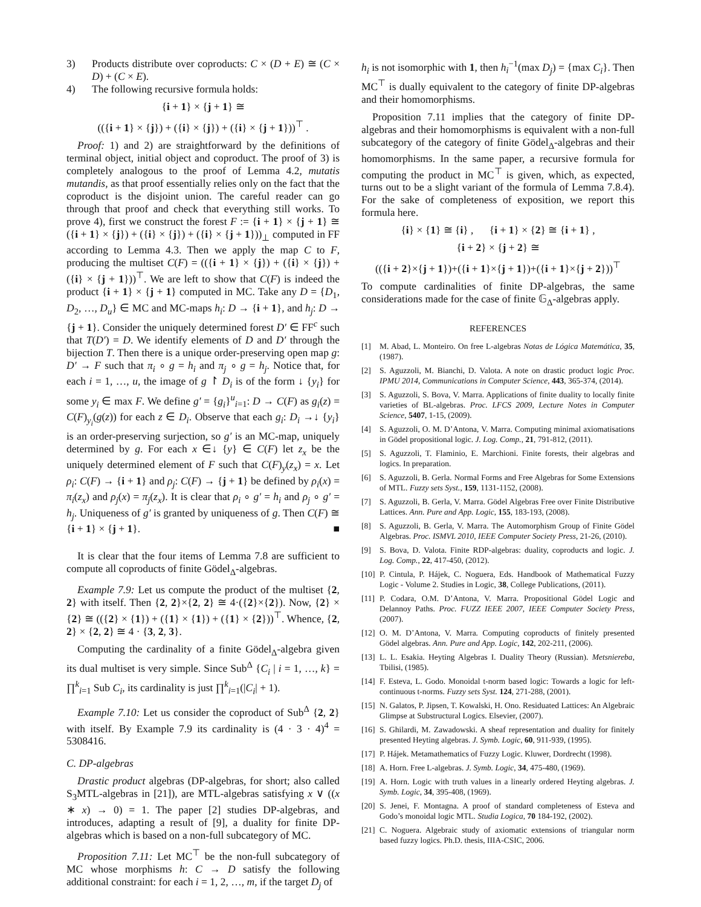3) Products distribute over coproducts: C × (D + E) ≅ (C × D) + (C × E).
4) The following recursive formula holds:
{i + 1} × {j + 1} ≅
(({i + 1} × {j}) + ({i} × {j}) + ({i} × {j + 1}))<sup>⊤</sup> .
Proof: 1) and 2) are straightforward by the definitions of terminal object, initial object and coproduct. The proof of 3) is completely analogous to the proof of Lemma 4.2, mutatis mutandis, as that proof essentially relies only on the fact that the coproduct is the disjoint union. The careful reader can go through that proof and check that everything still works. To prove 4), first we construct the forest F := {i + 1} × {j + 1} ≅ ({i + 1} × {j}) + ({i} × {j}) + ({i} × {j + 1}))<sub>⊥</sub> computed in FF according to Lemma 4.3. Then we apply the map C to F, producing the multiset C(F) = (({i + 1} × {j}) + ({i} × {j}) + ({i} × {j + 1}))<sup>⊤</sup>. We are left to show that C(F) is indeed the product {i + 1} × {j + 1} computed in MC. Take any D = {D<sub>1</sub>, D<sub>2</sub>, …, D<sub>u</sub>} ∈ MC and MC-maps h<sub>i</sub>: D → {i + 1}, and h<sub>j</sub>: D → {j + 1}. Consider the uniquely determined forest D′ ∈ FF<sup>c</sup> such that T(D′) = D. We identify elements of D and D′ through the bijection T. Then there is a unique order-preserving open map g: D′ → F such that π<sub>i</sub> ∘ g = h<sub>i</sub> and π<sub>j</sub> ∘ g = h<sub>j</sub>. Notice that, for each i = 1, …, u, the image of g ↾ D<sub>i</sub> is of the form ↓ {y<sub>i</sub>} for some y<sub>i</sub> ∈ max F. We define g′ = {g<sub>i</sub>}<sup>u</sup><sub>i=1</sub>: D → C(F) as g<sub>i</sub>(z) = C(F)<sub>y<sub>i</sub></sub>(g(z)) for each z ∈ D<sub>i</sub>. Observe that each g<sub>i</sub>: D<sub>i</sub> →↓ {y<sub>i</sub>} is an order-preserving surjection, so g′ is an MC-map, uniquely determined by g. For each x ∈↓ {y} ∈ C(F) let z<sub>x</sub> be the uniquely determined element of F such that C(F)<sub>y</sub>(z<sub>x</sub>) = x. Let ρ<sub>i</sub>: C(F) → {i + 1} and ρ<sub>j</sub>: C(F) → {j + 1} be defined by ρ<sub>i</sub>(x) = π<sub>i</sub>(z<sub>x</sub>) and ρ<sub>j</sub>(x) = π<sub>j</sub>(z<sub>x</sub>). It is clear that ρ<sub>i</sub> ∘ g′ = h<sub>i</sub> and ρ<sub>j</sub> ∘ g′ = h<sub>j</sub>. Uniqueness of g′ is granted by uniqueness of g. Then C(F) ≅ {i + 1} × {j + 1}. ■
It is clear that the four items of Lemma 7.8 are sufficient to compute all coproducts of finite Gödel<sub>Δ</sub>-algebras.
Example 7.9: Let us compute the product of the multiset {2, 2} with itself. Then {2, 2}×{2, 2} ≅ 4·({2}×{2}). Now, {2} × {2} ≅ (({2} × {1}) + ({1} × {1}) + ({1} × {2}))<sup>⊤</sup>. Whence, {2, 2} × {2, 2} ≅ 4 · {3, 2, 3}.
Computing the cardinality of a finite Gödel<sub>Δ</sub>-algebra given its dual multiset is very simple. Since Sub<sup>Δ</sup> {C<sub>i</sub> | i = 1, …, k} = ∏<sup>k</sup><sub>i=1</sub> Sub C<sub>i</sub>, its cardinality is just ∏<sup>k</sup><sub>i=1</sub>(|C<sub>i</sub>| + 1).
Example 7.10: Let us consider the coproduct of Sub<sup>Δ</sup> {2, 2} with itself. By Example 7.9 its cardinality is (4 · 3 · 4)<sup>4</sup> = 5308416.
C. DP-algebras
Drastic product algebras (DP-algebras, for short; also called S<sub>3</sub>MTL-algebras in [21]), are MTL-algebras satisfying x ∨ ((x ∗ x) → 0) = 1. The paper [2] studies DP-algebras, and introduces, adapting a result of [9], a duality for finite DP-algebras which is based on a non-full subcategory of MC.
Proposition 7.11: Let MC<sup>⊤</sup> be the non-full subcategory of MC whose morphisms h: C → D satisfy the following additional constraint: for each i = 1, 2, …, m, if the target D<sub>j</sub> of
h<sub>i</sub> is not isomorphic with 1, then h<sub>i</sub><sup>−1</sup>(max D<sub>j</sub>) = {max C<sub>i</sub>}. Then MC<sup>⊤</sup> is dually equivalent to the category of finite DP-algebras and their homomorphisms.
Proposition 7.11 implies that the category of finite DP-algebras and their homomorphisms is equivalent with a non-full subcategory of the category of finite Gödel<sub>Δ</sub>-algebras and their homomorphisms. In the same paper, a recursive formula for computing the product in MC<sup>⊤</sup> is given, which, as expected, turns out to be a slight variant of the formula of Lemma 7.8.4). For the sake of completeness of exposition, we report this formula here.
{i} × {1} ≅ {i} , {i + 1} × {2} ≅ {i + 1} ,
{i + 2} × {j + 2} ≅
(({i + 2}×{j + 1})+({i + 1}×{j + 1})+({i + 1}×{j + 2}))<sup>⊤</sup>
To compute cardinalities of finite DP-algebras, the same considerations made for the case of finite 𝔾<sub>Δ</sub>-algebras apply.
REFERENCES
[1] M. Abad, L. Monteiro. On free L-algebras Notas de Lógica Matemática, 35, (1987).
[2] S. Aguzzoli, M. Bianchi, D. Valota. A note on drastic product logic Proc. IPMU 2014, Communications in Computer Science, 443, 365-374, (2014).
[3] S. Aguzzoli, S. Bova, V. Marra. Applications of finite duality to locally finite varieties of BL-algebras. Proc. LFCS 2009, Lecture Notes in Computer Science, 5407, 1-15, (2009).
[4] S. Aguzzoli, O. M. D’Antona, V. Marra. Computing minimal axiomatisations in Gödel propositional logic. J. Log. Comp., 21, 791-812, (2011).
[5] S. Aguzzoli, T. Flaminio, E. Marchioni. Finite forests, their algebras and logics. In preparation.
[6] S. Aguzzoli, B. Gerla. Normal Forms and Free Algebras for Some Extensions of MTL. Fuzzy sets Syst., 159, 1131-1152, (2008).
[7] S. Aguzzoli, B. Gerla, V. Marra. Gödel Algebras Free over Finite Distributive Lattices. Ann. Pure and App. Logic, 155, 183-193, (2008).
[8] S. Aguzzoli, B. Gerla, V. Marra. The Automorphism Group of Finite Gödel Algebras. Proc. ISMVL 2010, IEEE Computer Society Press, 21-26, (2010).
[9] S. Bova, D. Valota. Finite RDP-algebras: duality, coproducts and logic. J. Log. Comp., 22, 417-450, (2012).
[10] P. Cintula, P. Hájek, C. Noguera, Eds. Handbook of Mathematical Fuzzy Logic - Volume 2. Studies in Logic, 38, College Publications, (2011).
[11] P. Codara, O.M. D’Antona, V. Marra. Propositional Gödel Logic and Delannoy Paths. Proc. FUZZ IEEE 2007, IEEE Computer Society Press, (2007).
[12] O. M. D’Antona, V. Marra. Computing coproducts of finitely presented Gödel algebras. Ann. Pure and App. Logic, 142, 202-211, (2006).
[13] L. L. Esakia. Heyting Algebras I. Duality Theory (Russian). Metsniereba, Tbilisi, (1985).
[14] F. Esteva, L. Godo. Monoidal t-norm based logic: Towards a logic for left-continuous t-norms. Fuzzy sets Syst. 124, 271-288, (2001).
[15] N. Galatos, P. Jipsen, T. Kowalski, H. Ono. Residuated Lattices: An Algebraic Glimpse at Substructural Logics. Elsevier, (2007).
[16] S. Ghilardi, M. Zawadowski. A sheaf representation and duality for finitely presented Heyting algebras. J. Symb. Logic, 60, 911-939, (1995).
[17] P. Hájek. Metamathematics of Fuzzy Logic. Kluwer, Dordrecht (1998).
[18] A. Horn. Free L-algebras. J. Symb. Logic, 34, 475-480, (1969).
[19] A. Horn. Logic with truth values in a linearly ordered Heyting algebras. J. Symb. Logic, 34, 395-408, (1969).
[20] S. Jenei, F. Montagna. A proof of standard completeness of Esteva and Godo’s monoidal logic MTL. Studia Logica, 70 184-192, (2002).
[21] C. Noguera. Algebraic study of axiomatic extensions of triangular norm based fuzzy logics. Ph.D. thesis, IIIA-CSIC, 2006.